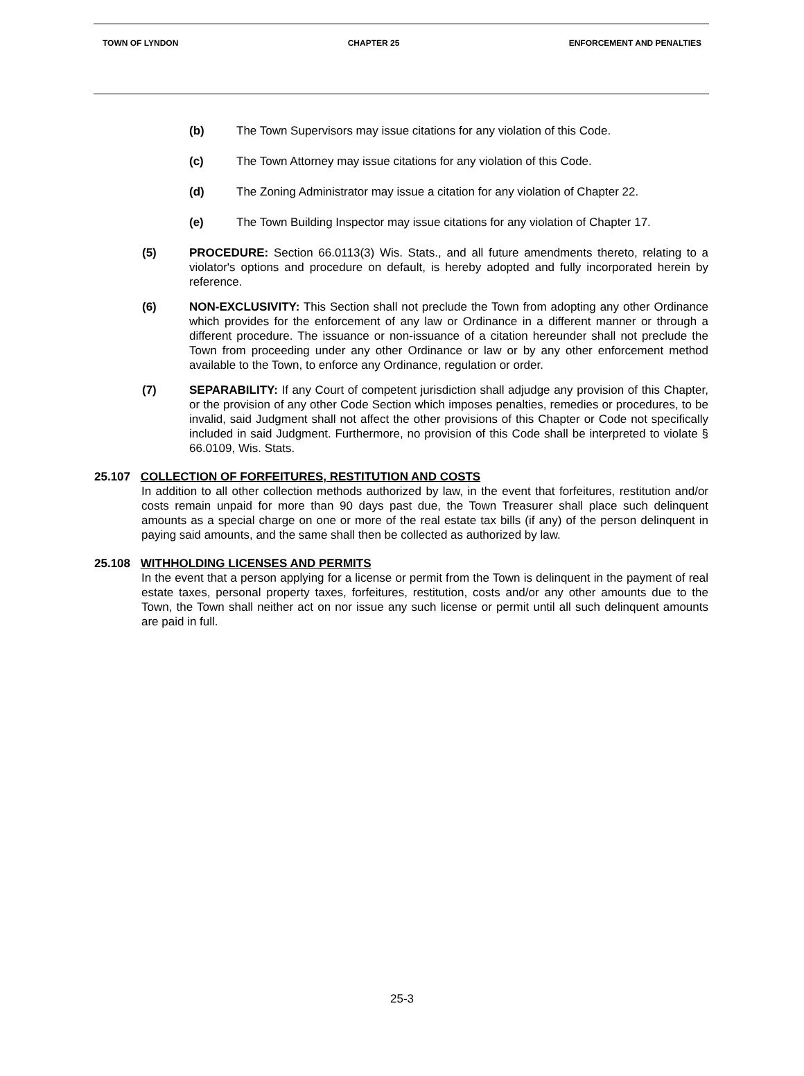TOWN OF LYNDON CHAPTER 25 ENFORCEMENT AND PENALTIES
(b) The Town Supervisors may issue citations for any violation of this Code.
(c) The Town Attorney may issue citations for any violation of this Code.
(d) The Zoning Administrator may issue a citation for any violation of Chapter 22.
(e) The Town Building Inspector may issue citations for any violation of Chapter 17.
(5) PROCEDURE: Section 66.0113(3) Wis. Stats., and all future amendments thereto, relating to a violator's options and procedure on default, is hereby adopted and fully incorporated herein by reference.
(6) NON-EXCLUSIVITY: This Section shall not preclude the Town from adopting any other Ordinance which provides for the enforcement of any law or Ordinance in a different manner or through a different procedure. The issuance or non-issuance of a citation hereunder shall not preclude the Town from proceeding under any other Ordinance or law or by any other enforcement method available to the Town, to enforce any Ordinance, regulation or order.
(7) SEPARABILITY: If any Court of competent jurisdiction shall adjudge any provision of this Chapter, or the provision of any other Code Section which imposes penalties, remedies or procedures, to be invalid, said Judgment shall not affect the other provisions of this Chapter or Code not specifically included in said Judgment. Furthermore, no provision of this Code shall be interpreted to violate § 66.0109, Wis. Stats.
25.107 COLLECTION OF FORFEITURES, RESTITUTION AND COSTS
In addition to all other collection methods authorized by law, in the event that forfeitures, restitution and/or costs remain unpaid for more than 90 days past due, the Town Treasurer shall place such delinquent amounts as a special charge on one or more of the real estate tax bills (if any) of the person delinquent in paying said amounts, and the same shall then be collected as authorized by law.
25.108 WITHHOLDING LICENSES AND PERMITS
In the event that a person applying for a license or permit from the Town is delinquent in the payment of real estate taxes, personal property taxes, forfeitures, restitution, costs and/or any other amounts due to the Town, the Town shall neither act on nor issue any such license or permit until all such delinquent amounts are paid in full.
25-3